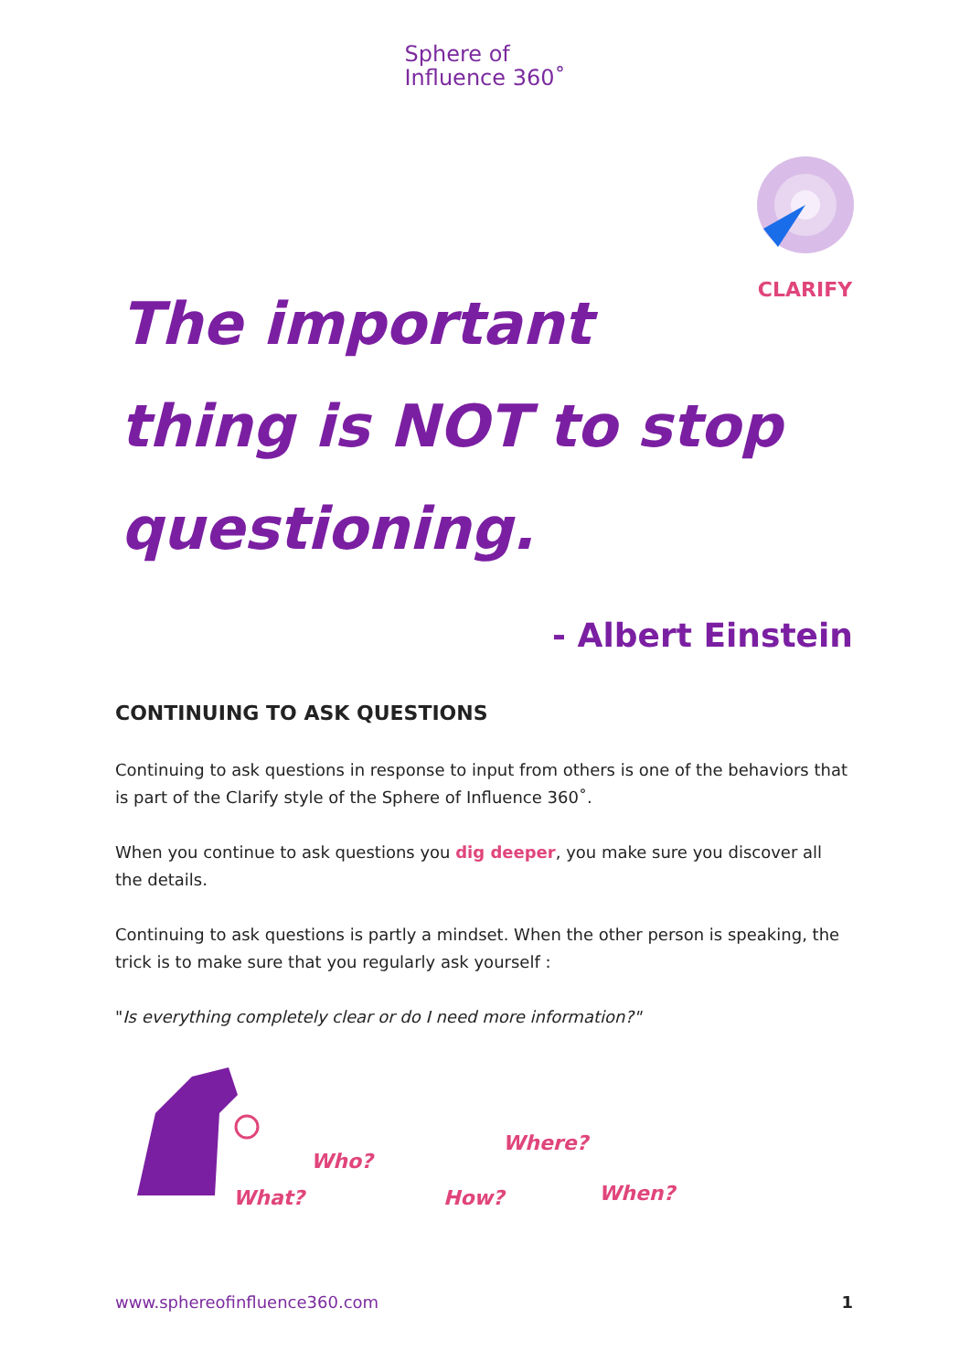Sphere of
Influence 360˚
CLARIFY
The important
thing is NOT to stop
questioning.
- Albert Einstein
CONTINUING TO ASK QUESTIONS
Continuing to ask questions in response to input from others is one of the behaviors that is part of the Clarify style of the Sphere of Influence 360˚.
When you continue to ask questions you dig deeper, you make sure you discover all the details.
Continuing to ask questions is partly a mindset. When the other person is speaking, the trick is to make sure that you regularly ask yourself :
"Is everything completely clear or do I need more information?"
Who?
What? How?
Where?
When?
www.sphereofinfluence360.com 1